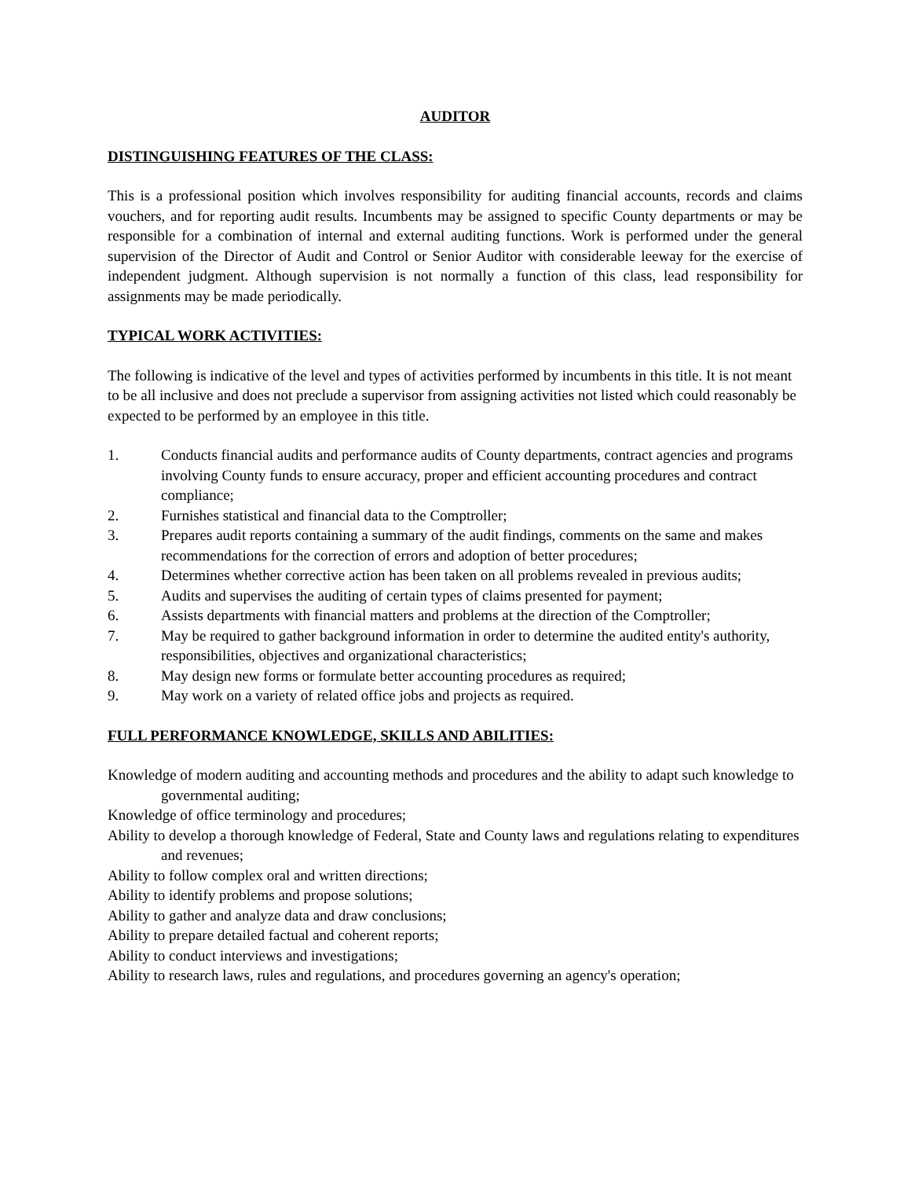AUDITOR
DISTINGUISHING FEATURES OF THE CLASS:
This is a professional position which involves responsibility for auditing financial accounts, records and claims vouchers, and for reporting audit results. Incumbents may be assigned to specific County departments or may be responsible for a combination of internal and external auditing functions. Work is performed under the general supervision of the Director of Audit and Control or Senior Auditor with considerable leeway for the exercise of independent judgment. Although supervision is not normally a function of this class, lead responsibility for assignments may be made periodically.
TYPICAL WORK ACTIVITIES:
The following is indicative of the level and types of activities performed by incumbents in this title. It is not meant to be all inclusive and does not preclude a supervisor from assigning activities not listed which could reasonably be expected to be performed by an employee in this title.
1. Conducts financial audits and performance audits of County departments, contract agencies and programs involving County funds to ensure accuracy, proper and efficient accounting procedures and contract compliance;
2. Furnishes statistical and financial data to the Comptroller;
3. Prepares audit reports containing a summary of the audit findings, comments on the same and makes recommendations for the correction of errors and adoption of better procedures;
4. Determines whether corrective action has been taken on all problems revealed in previous audits;
5. Audits and supervises the auditing of certain types of claims presented for payment;
6. Assists departments with financial matters and problems at the direction of the Comptroller;
7. May be required to gather background information in order to determine the audited entity's authority, responsibilities, objectives and organizational characteristics;
8. May design new forms or formulate better accounting procedures as required;
9. May work on a variety of related office jobs and projects as required.
FULL PERFORMANCE KNOWLEDGE, SKILLS AND ABILITIES:
Knowledge of modern auditing and accounting methods and procedures and the ability to adapt such knowledge to governmental auditing;
Knowledge of office terminology and procedures;
Ability to develop a thorough knowledge of Federal, State and County laws and regulations relating to expenditures and revenues;
Ability to follow complex oral and written directions;
Ability to identify problems and propose solutions;
Ability to gather and analyze data and draw conclusions;
Ability to prepare detailed factual and coherent reports;
Ability to conduct interviews and investigations;
Ability to research laws, rules and regulations, and procedures governing an agency's operation;